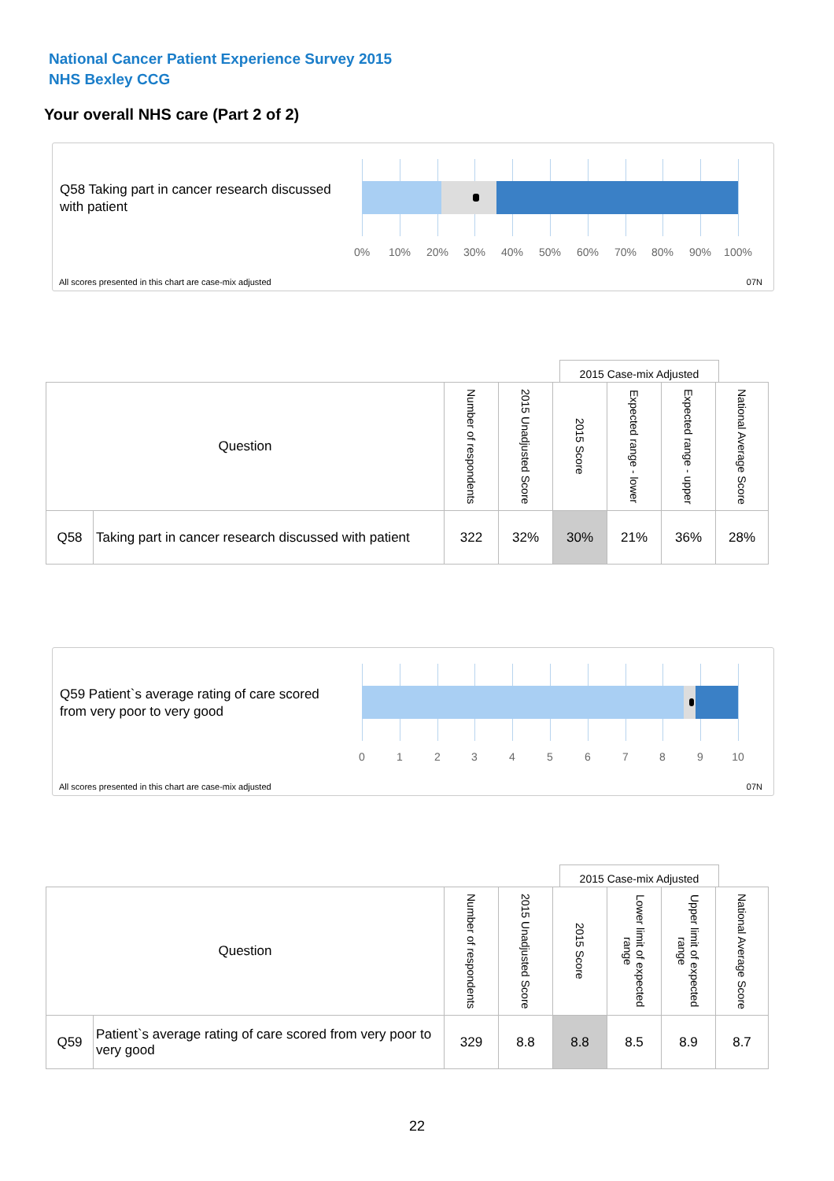National Cancer Patient Experience Survey 2015
NHS Bexley CCG
Your overall NHS care (Part 2 of 2)
Q58 Taking part in cancer research discussed with patient
0% 10% 20% 30% 40% 50% 60% 70% 80% 90% 100%
All scores presented in this chart are case-mix adjusted
07N
2015 Case-mix Adjusted
| Question | | Number of respondents | 2015 Unadjusted Score | 2015 Score | Expected range - lower | Expected range - upper | National Average Score |
| --- | --- | --- | --- | --- | --- | --- | --- |
| Q58 | Taking part in cancer research discussed with patient | 322 | 32% | 30% | 21% | 36% | 28% |
Q59 Patient`s average rating of care scored from very poor to very good
0 1 2 3 4 5 6 7 8 9 10
All scores presented in this chart are case-mix adjusted
07N
2015 Case-mix Adjusted
| Question | | Number of respondents | 2015 Unadjusted Score | 2015 Score | Lower limit of expected range | Upper limit of expected range | National Average Score |
| --- | --- | --- | --- | --- | --- | --- | --- |
| Q59 | Patient`s average rating of care scored from very poor to very good | 329 | 8.8 | 8.8 | 8.5 | 8.9 | 8.7 |
22